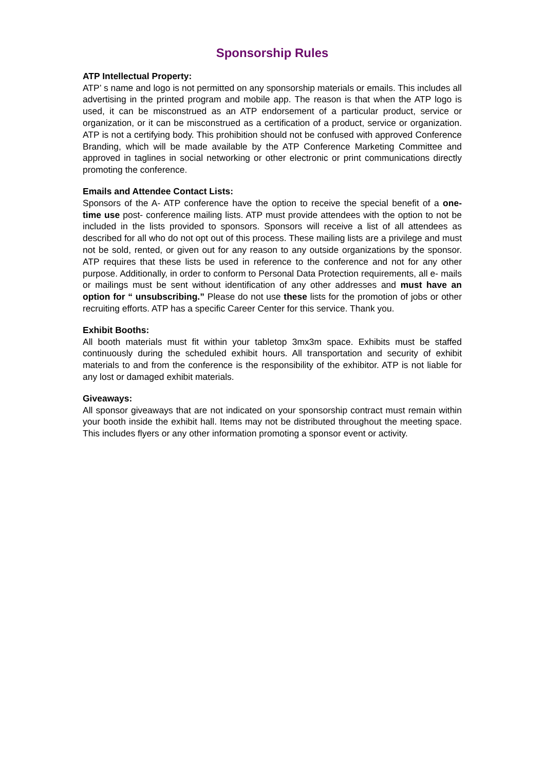Sponsorship Rules
ATP Intellectual Property:
ATP’ s name and logo is not permitted on any sponsorship materials or emails. This includes all advertising in the printed program and mobile app. The reason is that when the ATP logo is used, it can be misconstrued as an ATP endorsement of a particular product, service or organization, or it can be misconstrued as a certification of a product, service or organization. ATP is not a certifying body. This prohibition should not be confused with approved Conference Branding, which will be made available by the ATP Conference Marketing Committee and approved in taglines in social networking or other electronic or print communications directly promoting the conference.
Emails and Attendee Contact Lists:
Sponsors of the A- ATP conference have the option to receive the special benefit of a one- time use post- conference mailing lists. ATP must provide attendees with the option to not be included in the lists provided to sponsors. Sponsors will receive a list of all attendees as described for all who do not opt out of this process. These mailing lists are a privilege and must not be sold, rented, or given out for any reason to any outside organizations by the sponsor. ATP requires that these lists be used in reference to the conference and not for any other purpose. Additionally, in order to conform to Personal Data Protection requirements, all e- mails or mailings must be sent without identification of any other addresses and must have an option for “ unsubscribing.” Please do not use these lists for the promotion of jobs or other recruiting efforts. ATP has a specific Career Center for this service. Thank you.
Exhibit Booths:
All booth materials must fit within your tabletop 3mx3m space. Exhibits must be staffed continuously during the scheduled exhibit hours. All transportation and security of exhibit materials to and from the conference is the responsibility of the exhibitor. ATP is not liable for any lost or damaged exhibit materials.
Giveaways:
All sponsor giveaways that are not indicated on your sponsorship contract must remain within your booth inside the exhibit hall. Items may not be distributed throughout the meeting space. This includes flyers or any other information promoting a sponsor event or activity.